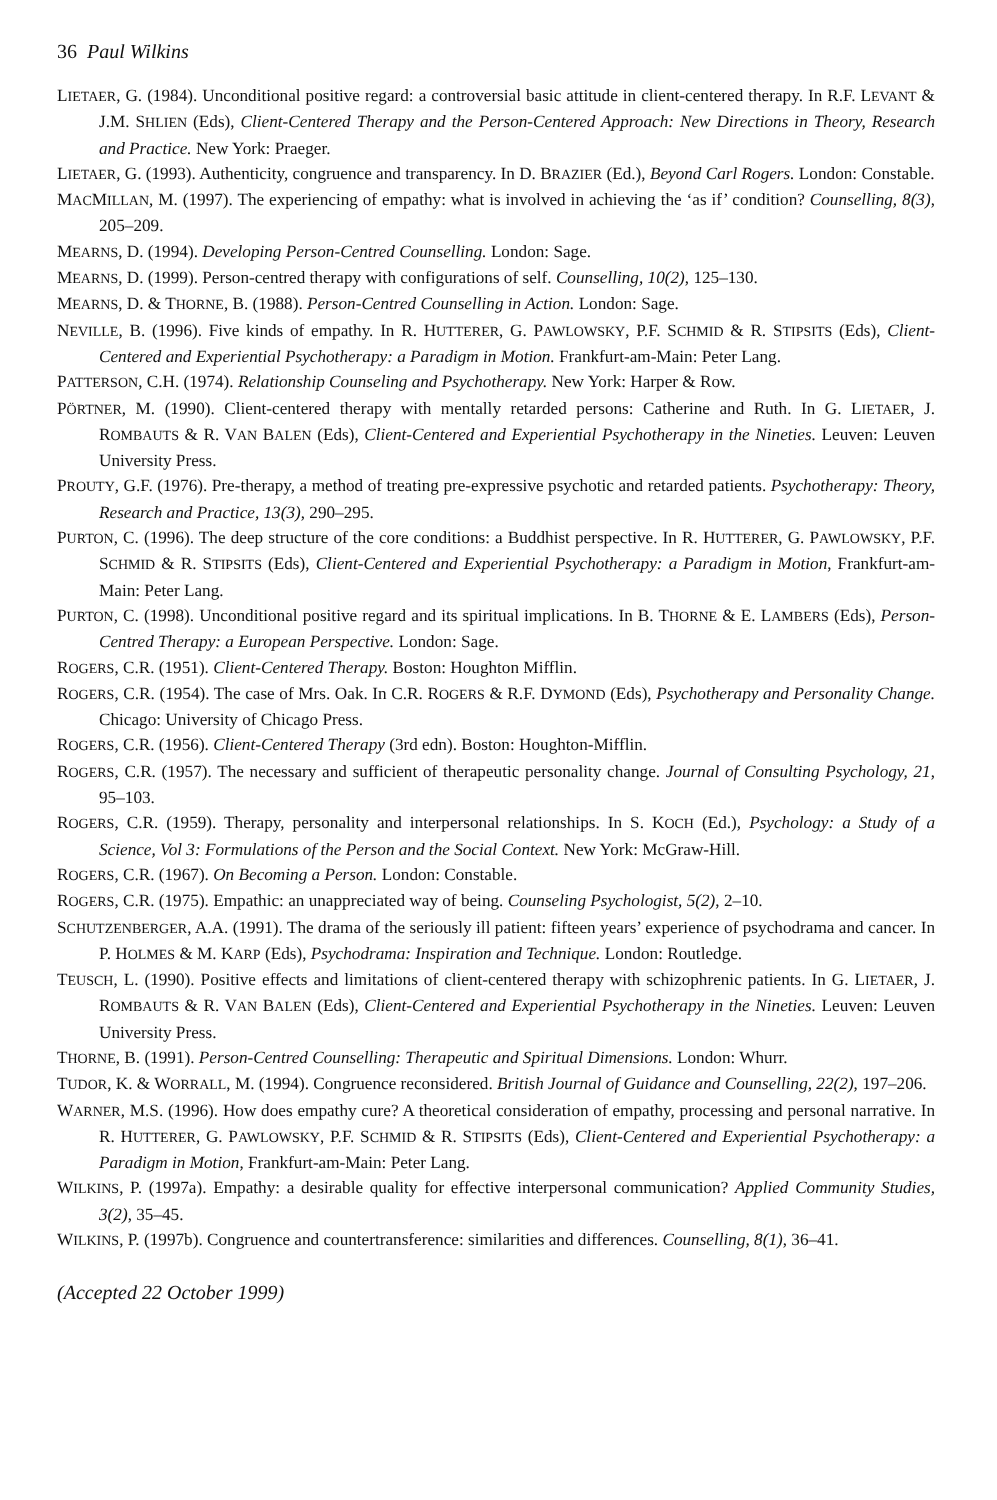36 Paul Wilkins
LIETAER, G. (1984). Unconditional positive regard: a controversial basic attitude in client-centered therapy. In R.F. LEVANT & J.M. SHLIEN (Eds), Client-Centered Therapy and the Person-Centered Approach: New Directions in Theory, Research and Practice. New York: Praeger.
LIETAER, G. (1993). Authenticity, congruence and transparency. In D. BRAZIER (Ed.), Beyond Carl Rogers. London: Constable.
MACMILLAN, M. (1997). The experiencing of empathy: what is involved in achieving the ‘as if’ condition? Counselling, 8(3), 205–209.
MEARNS, D. (1994). Developing Person-Centred Counselling. London: Sage.
MEARNS, D. (1999). Person-centred therapy with configurations of self. Counselling, 10(2), 125–130.
MEARNS, D. & THORNE, B. (1988). Person-Centred Counselling in Action. London: Sage.
NEVILLE, B. (1996). Five kinds of empathy. In R. HUTTERER, G. PAWLOWSKY, P.F. SCHMID & R. STIPSITS (Eds), Client-Centered and Experiential Psychotherapy: a Paradigm in Motion. Frankfurt-am-Main: Peter Lang.
PATTERSON, C.H. (1974). Relationship Counseling and Psychotherapy. New York: Harper & Row.
PÖRTNER, M. (1990). Client-centered therapy with mentally retarded persons: Catherine and Ruth. In G. LIETAER, J. ROMBAUTS & R. VAN BALEN (Eds), Client-Centered and Experiential Psychotherapy in the Nineties. Leuven: Leuven University Press.
PROUTY, G.F. (1976). Pre-therapy, a method of treating pre-expressive psychotic and retarded patients. Psychotherapy: Theory, Research and Practice, 13(3), 290–295.
PURTON, C. (1996). The deep structure of the core conditions: a Buddhist perspective. In R. HUTTERER, G. PAWLOWSKY, P.F. SCHMID & R. STIPSITS (Eds), Client-Centered and Experiential Psychotherapy: a Paradigm in Motion, Frankfurt-am-Main: Peter Lang.
PURTON, C. (1998). Unconditional positive regard and its spiritual implications. In B. THORNE & E. LAMBERS (Eds), Person-Centred Therapy: a European Perspective. London: Sage.
ROGERS, C.R. (1951). Client-Centered Therapy. Boston: Houghton Mifflin.
ROGERS, C.R. (1954). The case of Mrs. Oak. In C.R. ROGERS & R.F. DYMOND (Eds), Psychotherapy and Personality Change. Chicago: University of Chicago Press.
ROGERS, C.R. (1956). Client-Centered Therapy (3rd edn). Boston: Houghton-Mifflin.
ROGERS, C.R. (1957). The necessary and sufficient of therapeutic personality change. Journal of Consulting Psychology, 21, 95–103.
ROGERS, C.R. (1959). Therapy, personality and interpersonal relationships. In S. KOCH (Ed.), Psychology: a Study of a Science, Vol 3: Formulations of the Person and the Social Context. New York: McGraw-Hill.
ROGERS, C.R. (1967). On Becoming a Person. London: Constable.
ROGERS, C.R. (1975). Empathic: an unappreciated way of being. Counseling Psychologist, 5(2), 2–10.
SCHUTZENBERGER, A.A. (1991). The drama of the seriously ill patient: fifteen years’ experience of psychodrama and cancer. In P. HOLMES & M. KARP (Eds), Psychodrama: Inspiration and Technique. London: Routledge.
TEUSCH, L. (1990). Positive effects and limitations of client-centered therapy with schizophrenic patients. In G. LIETAER, J. ROMBAUTS & R. VAN BALEN (Eds), Client-Centered and Experiential Psychotherapy in the Nineties. Leuven: Leuven University Press.
THORNE, B. (1991). Person-Centred Counselling: Therapeutic and Spiritual Dimensions. London: Whurr.
TUDOR, K. & WORRALL, M. (1994). Congruence reconsidered. British Journal of Guidance and Counselling, 22(2), 197–206.
WARNER, M.S. (1996). How does empathy cure? A theoretical consideration of empathy, processing and personal narrative. In R. HUTTERER, G. PAWLOWSKY, P.F. SCHMID & R. STIPSITS (Eds), Client-Centered and Experiential Psychotherapy: a Paradigm in Motion, Frankfurt-am-Main: Peter Lang.
WILKINS, P. (1997a). Empathy: a desirable quality for effective interpersonal communication? Applied Community Studies, 3(2), 35–45.
WILKINS, P. (1997b). Congruence and countertransference: similarities and differences. Counselling, 8(1), 36–41.
(Accepted 22 October 1999)